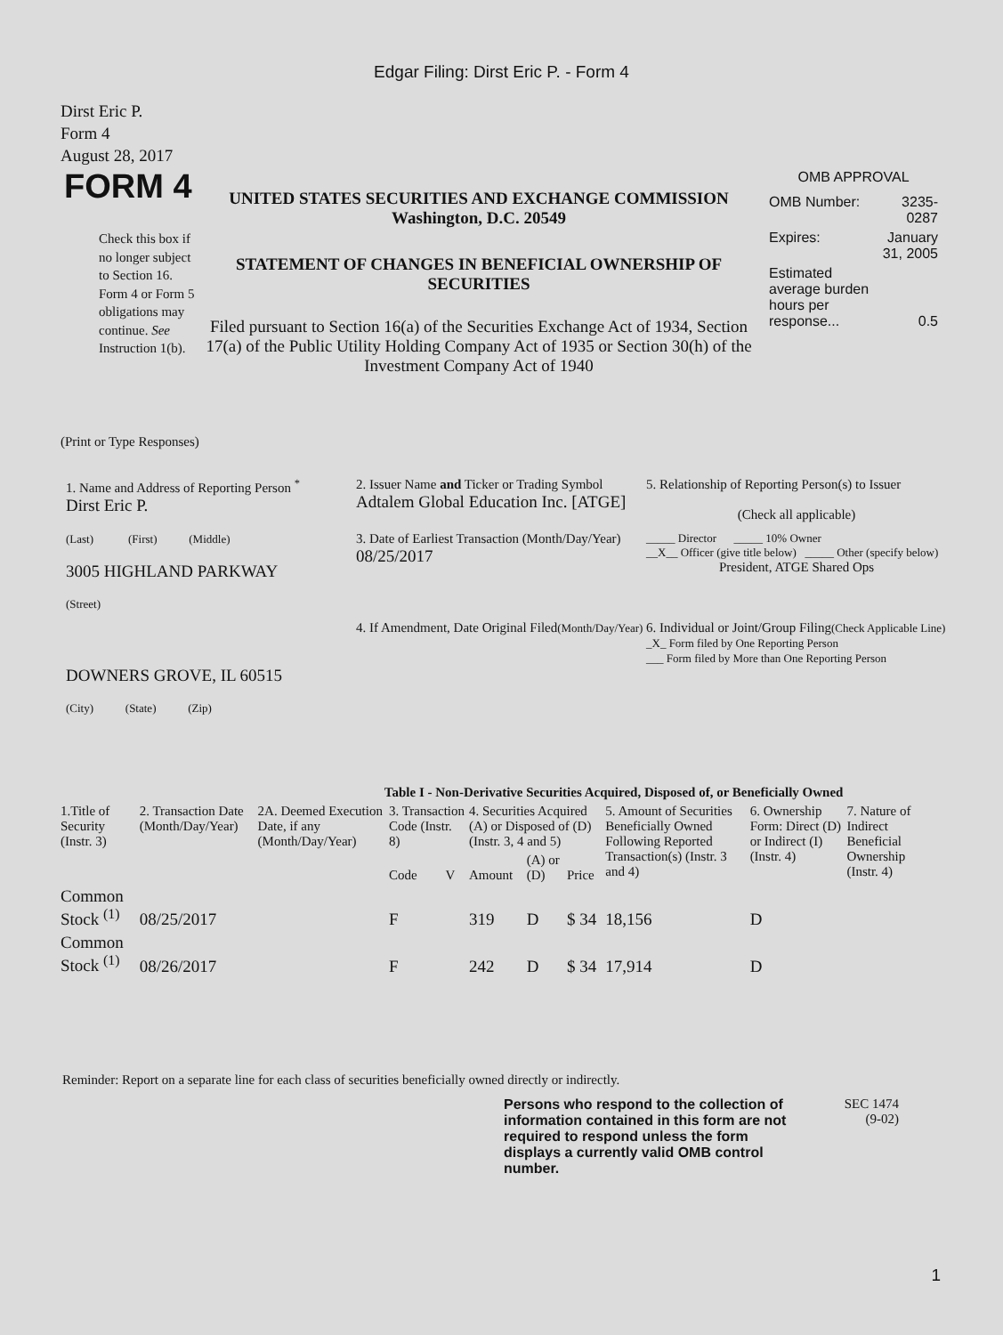Edgar Filing: Dirst Eric P. - Form 4
Dirst Eric P.
Form 4
August 28, 2017
FORM 4
Check this box if no longer subject to Section 16. Form 4 or Form 5 obligations may continue. See Instruction 1(b).
UNITED STATES SECURITIES AND EXCHANGE COMMISSION
Washington, D.C. 20549
STATEMENT OF CHANGES IN BENEFICIAL OWNERSHIP OF SECURITIES
Filed pursuant to Section 16(a) of the Securities Exchange Act of 1934, Section 17(a) of the Public Utility Holding Company Act of 1935 or Section 30(h) of the Investment Company Act of 1940
OMB APPROVAL
| OMB Number: | 3235-0287 |
| Expires: | January 31, 2005 |
| Estimated average burden hours per response... | 0.5 |
(Print or Type Responses)
1. Name and Address of Reporting Person <sup>*</sup>
Dirst Eric P.
2. Issuer Name and Ticker or Trading Symbol
Adtalem Global Education Inc. [ATGE]
5. Relationship of Reporting Person(s) to Issuer
(Check all applicable)
(Last) (First) (Middle)
3005 HIGHLAND PARKWAY
(Street)
3. Date of Earliest Transaction (Month/Day/Year)
08/25/2017
_____ Director _____ 10% Owner
__X__ Officer (give title below) _____ Other (specify below)
President, ATGE Shared Ops
DOWNERS GROVE, IL 60515
(City) (State) (Zip)
4. If Amendment, Date Original Filed(Month/Day/Year)
6. Individual or Joint/Group Filing(Check Applicable Line)
_X_ Form filed by One Reporting Person
___ Form filed by More than One Reporting Person
| Table I - Non-Derivative Securities Acquired, Disposed of, or Beneficially Owned | | | | | | | | | | |
| 1.Title of Security (Instr. 3) | 2. Transaction Date (Month/Day/Year) | 2A. Deemed Execution Date, if any (Month/Day/Year) | 3. Transaction Code (Instr. 8) | | 4. Securities Acquired (A) or Disposed of (D) (Instr. 3, 4 and 5) | | | 5. Amount of Securities Beneficially Owned Following Reported Transaction(s) (Instr. 3 and 4) | 6. Ownership Form: Direct (D) or Indirect (I) (Instr. 4) | 7. Nature of Indirect Beneficial Ownership (Instr. 4) |
| | | | Code | V | Amount | (A) or (D) | Price | | | |
| Common Stock <sup>(1)</sup> | 08/25/2017 | | F | | 319 | D | $ 34 | 18,156 | D | |
| Common Stock <sup>(1)</sup> | 08/26/2017 | | F | | 242 | D | $ 34 | 17,914 | D | |
Reminder: Report on a separate line for each class of securities beneficially owned directly or indirectly.
Persons who respond to the collection of information contained in this form are not required to respond unless the form displays a currently valid OMB control number.
SEC 1474 (9-02)
1